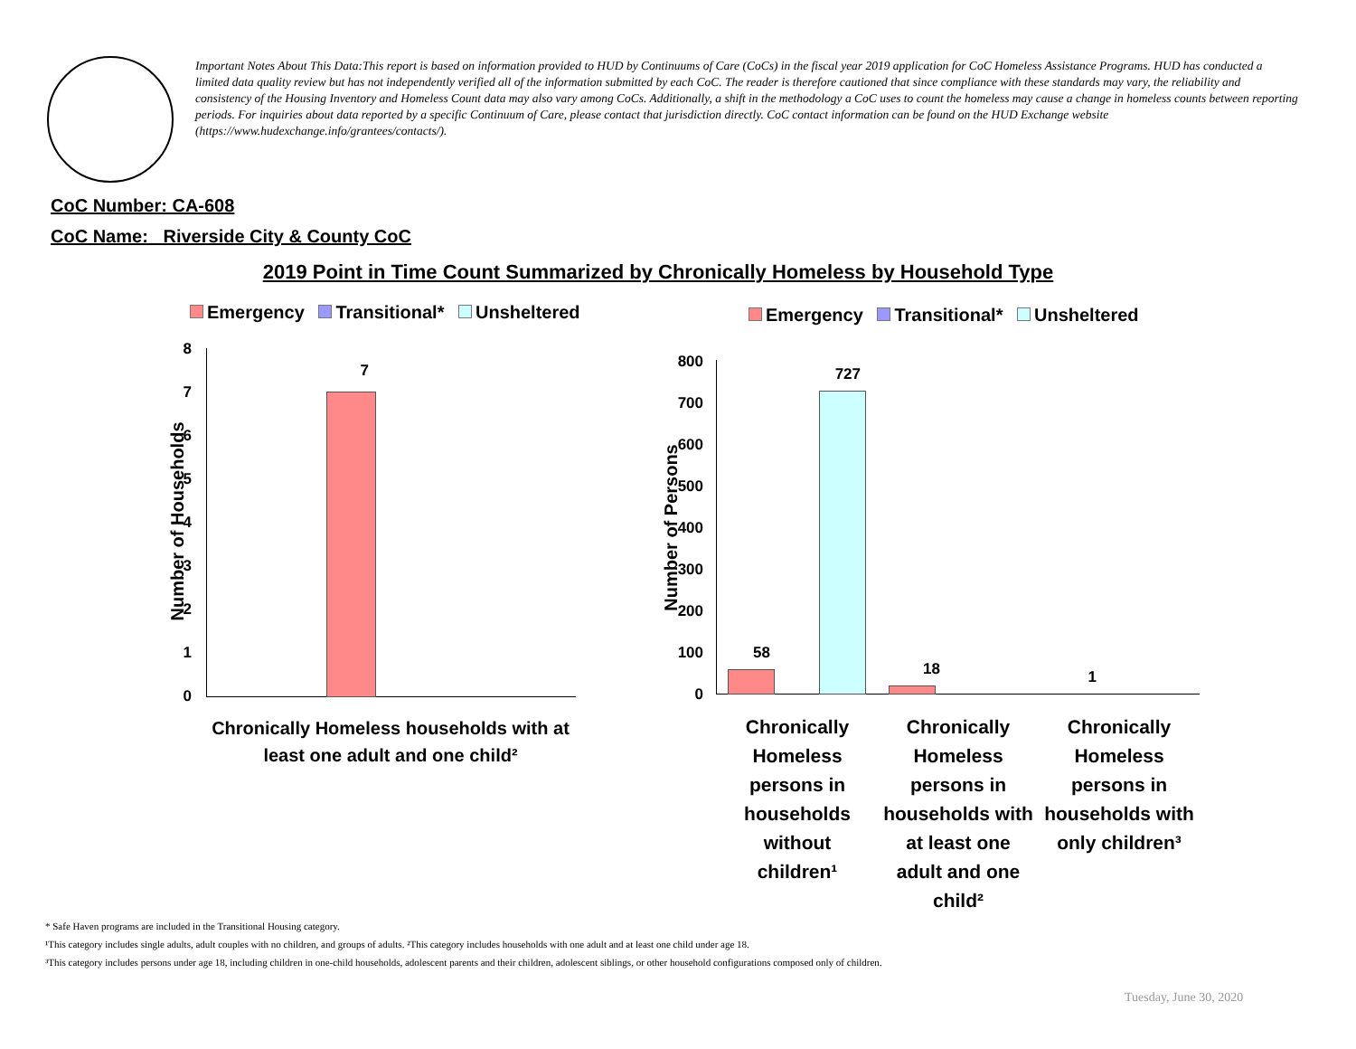Important Notes About This Data:This report is based on information provided to HUD by Continuums of Care (CoCs) in the fiscal year 2019 application for CoC Homeless Assistance Programs. HUD has conducted a limited data quality review but has not independently verified all of the information submitted by each CoC. The reader is therefore cautioned that since compliance with these standards may vary, the reliability and consistency of the Housing Inventory and Homeless Count data may also vary among CoCs. Additionally, a shift in the methodology a CoC uses to count the homeless may cause a change in homeless counts between reporting periods. For inquiries about data reported by a specific Continuum of Care, please contact that jurisdiction directly. CoC contact information can be found on the HUD Exchange website (https://www.hudexchange.info/grantees/contacts/).
CoC Number: CA-608
CoC Name: _Riverside City & County CoC
2019 Point in Time Count Summarized by Chronically Homeless by Household Type
Emergency Transitional* Unsheltered
Emergency Transitional* Unsheltered
8
7
6
5
4
3
2
1
0
7
Number of Households
Chronically Homeless households with at least one adult and one child²
800
700
600
500
400
300
200
100
0
Number of Persons
58
727
18 1
Chronically Homeless persons in households without children¹
Chronically Homeless persons in households with at least one adult and one child²
Chronically Homeless persons in households with only children³
* Safe Haven programs are included in the Transitional Housing category.
¹This category includes single adults, adult couples with no children, and groups of adults. ²This category includes households with one adult and at least one child under age 18.
³This category includes persons under age 18, including children in one-child households, adolescent parents and their children, adolescent siblings, or other household configurations composed only of children.
Tuesday, June 30, 2020